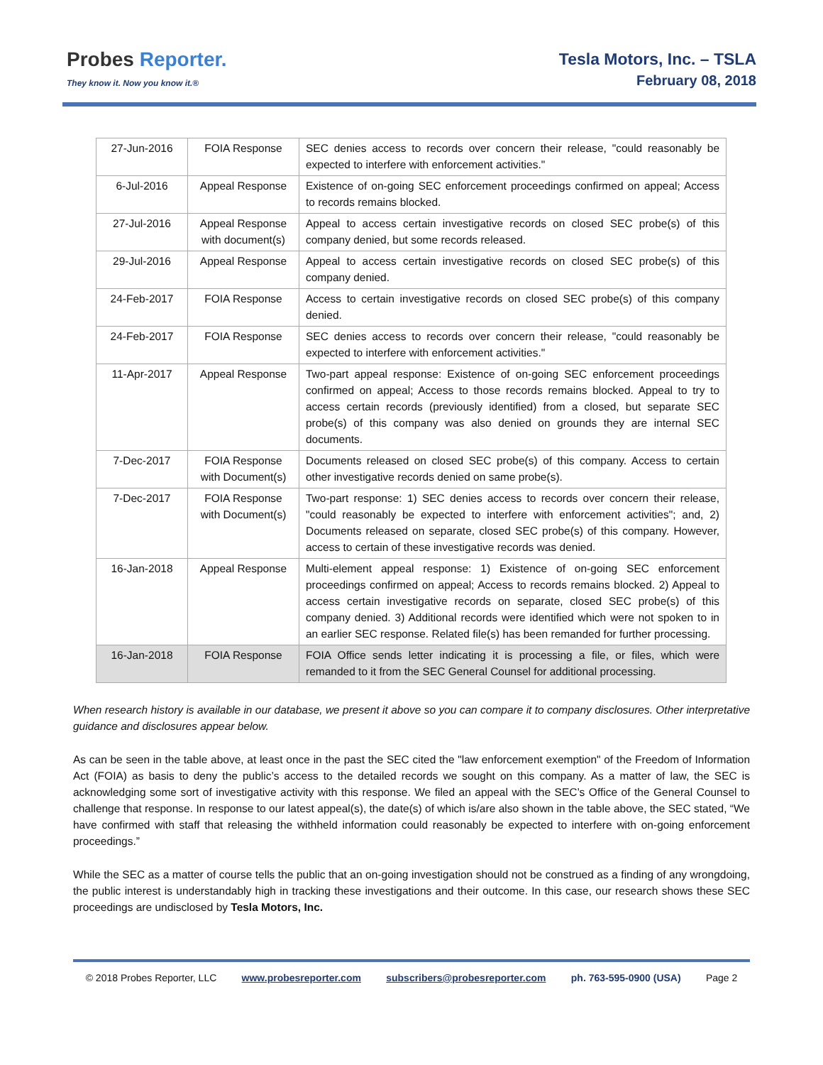Probes Reporter.
They know it. Now you know it.®
Tesla Motors, Inc. – TSLA
February 08, 2018
| 27-Jun-2016 | FOIA Response | SEC denies access to records over concern their release, "could reasonably be expected to interfere with enforcement activities." |
| 6-Jul-2016 | Appeal Response | Existence of on-going SEC enforcement proceedings confirmed on appeal; Access to records remains blocked. |
| 27-Jul-2016 | Appeal Response with document(s) | Appeal to access certain investigative records on closed SEC probe(s) of this company denied, but some records released. |
| 29-Jul-2016 | Appeal Response | Appeal to access certain investigative records on closed SEC probe(s) of this company denied. |
| 24-Feb-2017 | FOIA Response | Access to certain investigative records on closed SEC probe(s) of this company denied. |
| 24-Feb-2017 | FOIA Response | SEC denies access to records over concern their release, "could reasonably be expected to interfere with enforcement activities." |
| 11-Apr-2017 | Appeal Response | Two-part appeal response: Existence of on-going SEC enforcement proceedings confirmed on appeal; Access to those records remains blocked. Appeal to try to access certain records (previously identified) from a closed, but separate SEC probe(s) of this company was also denied on grounds they are internal SEC documents. |
| 7-Dec-2017 | FOIA Response with Document(s) | Documents released on closed SEC probe(s) of this company. Access to certain other investigative records denied on same probe(s). |
| 7-Dec-2017 | FOIA Response with Document(s) | Two-part response: 1) SEC denies access to records over concern their release, "could reasonably be expected to interfere with enforcement activities"; and, 2) Documents released on separate, closed SEC probe(s) of this company. However, access to certain of these investigative records was denied. |
| 16-Jan-2018 | Appeal Response | Multi-element appeal response: 1) Existence of on-going SEC enforcement proceedings confirmed on appeal; Access to records remains blocked. 2) Appeal to access certain investigative records on separate, closed SEC probe(s) of this company denied. 3) Additional records were identified which were not spoken to in an earlier SEC response. Related file(s) has been remanded for further processing. |
| 16-Jan-2018 | FOIA Response | FOIA Office sends letter indicating it is processing a file, or files, which were remanded to it from the SEC General Counsel for additional processing. |
When research history is available in our database, we present it above so you can compare it to company disclosures. Other interpretative guidance and disclosures appear below.
As can be seen in the table above, at least once in the past the SEC cited the "law enforcement exemption" of the Freedom of Information Act (FOIA) as basis to deny the public’s access to the detailed records we sought on this company. As a matter of law, the SEC is acknowledging some sort of investigative activity with this response. We filed an appeal with the SEC’s Office of the General Counsel to challenge that response. In response to our latest appeal(s), the date(s) of which is/are also shown in the table above, the SEC stated, “We have confirmed with staff that releasing the withheld information could reasonably be expected to interfere with on-going enforcement proceedings.”
While the SEC as a matter of course tells the public that an on-going investigation should not be construed as a finding of any wrongdoing, the public interest is understandably high in tracking these investigations and their outcome. In this case, our research shows these SEC proceedings are undisclosed by Tesla Motors, Inc.
© 2018 Probes Reporter, LLC www.probesreporter.com subscribers@probesreporter.com ph. 763-595-0900 (USA) Page 2